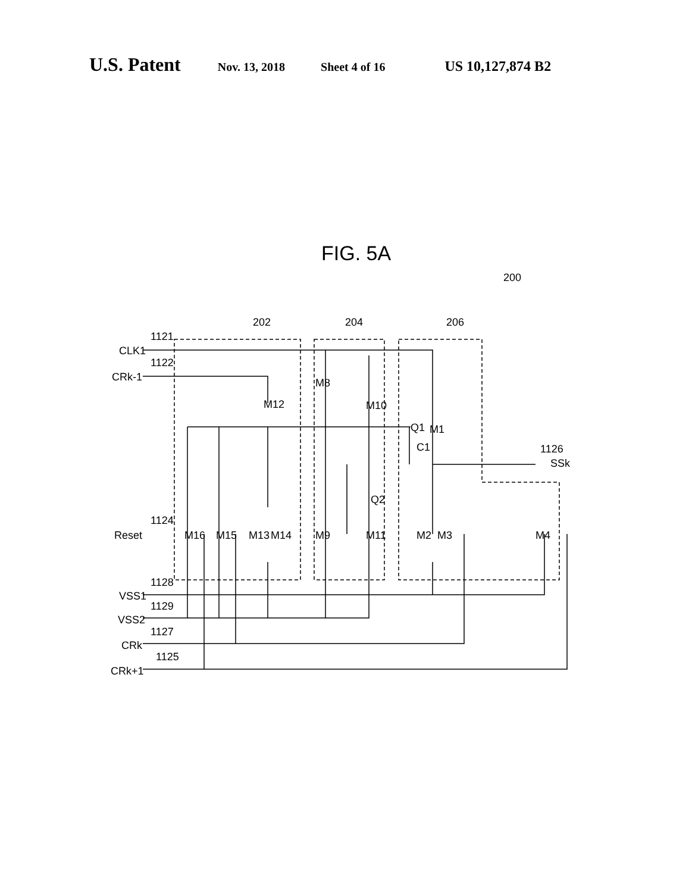U.S. Patent Nov. 13, 2018 Sheet 4 of 16 US 10,127,874 B2
FIG. 5A
200
202
204
206
CLK1
1121
CRk-1
1122
Reset
1124
VSS1
1128
VSS2
1129
CRk
1127
CRk+1
1125
SSk
1126
M12
M8
M10
Q1
M1
C1
Q2
M16
M15
M13
M14
M9
M11
M2
M3
M4